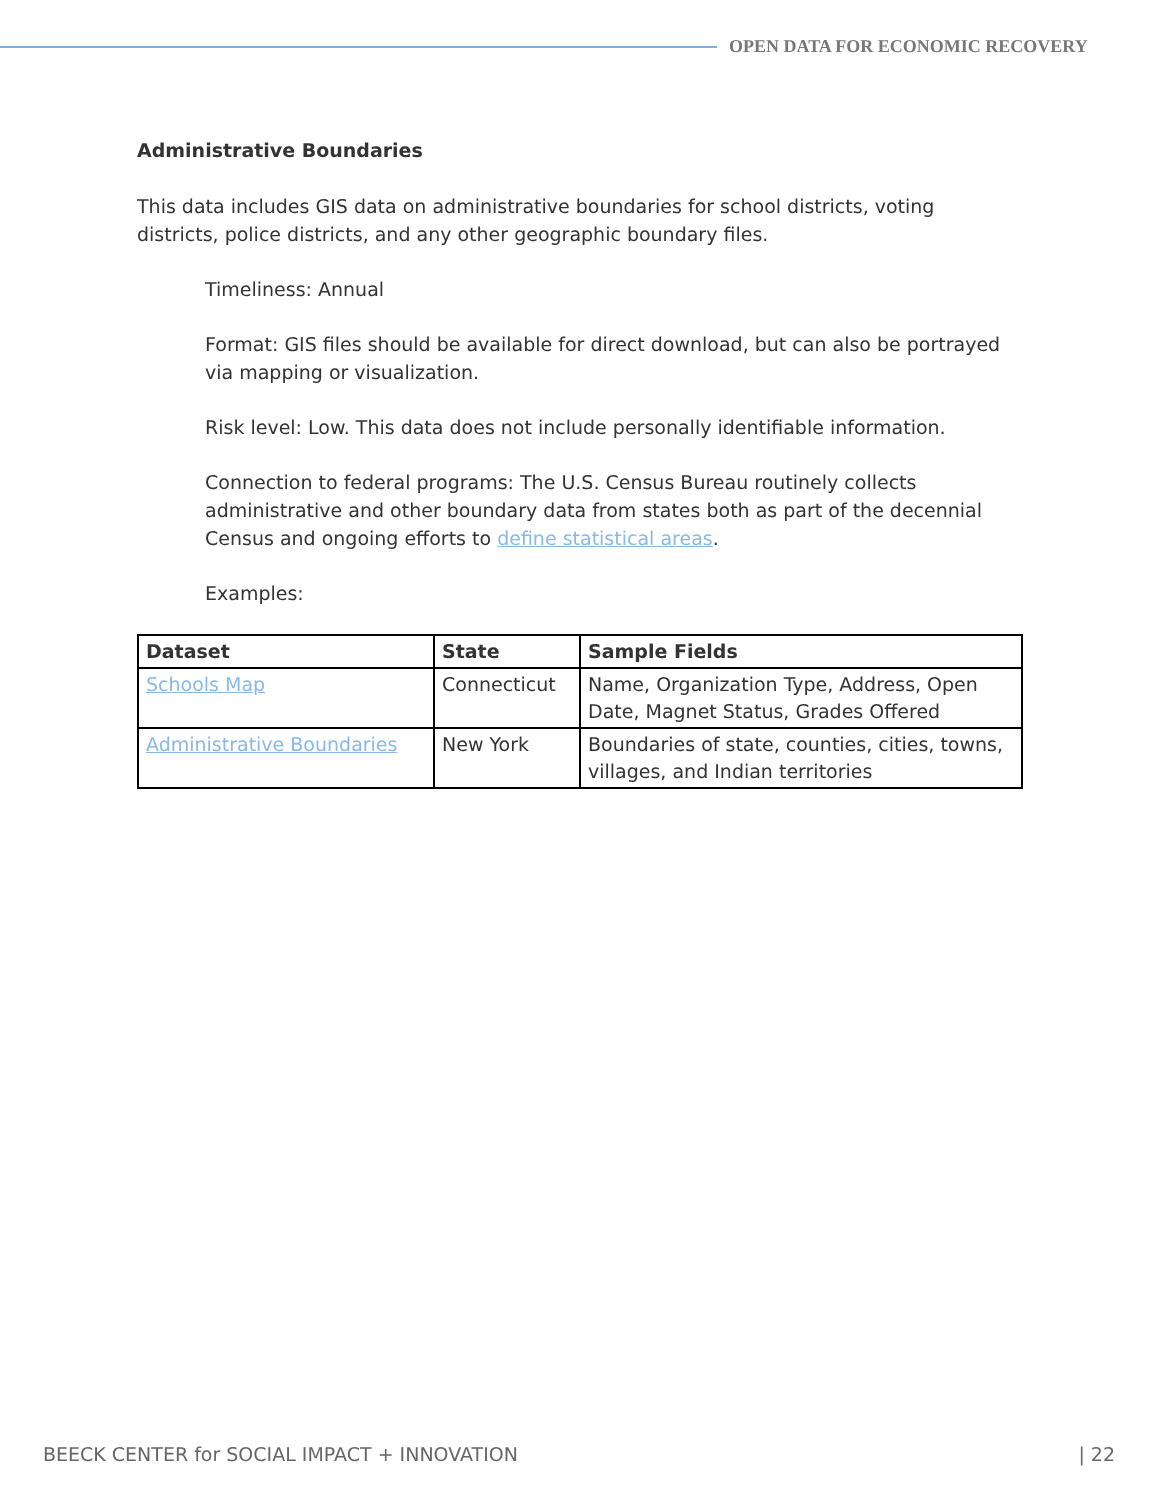OPEN DATA FOR ECONOMIC RECOVERY
Administrative Boundaries
This data includes GIS data on administrative boundaries for school districts, voting districts, police districts, and any other geographic boundary files.
Timeliness: Annual
Format: GIS files should be available for direct download, but can also be portrayed via mapping or visualization.
Risk level: Low. This data does not include personally identifiable information.
Connection to federal programs: The U.S. Census Bureau routinely collects administrative and other boundary data from states both as part of the decennial Census and ongoing efforts to define statistical areas.
Examples:
| Dataset | State | Sample Fields |
| --- | --- | --- |
| Schools Map | Connecticut | Name, Organization Type, Address, Open Date, Magnet Status, Grades Offered |
| Administrative Boundaries | New York | Boundaries of state, counties, cities, towns, villages, and Indian territories |
BEECK CENTER for SOCIAL IMPACT + INNOVATION | 22